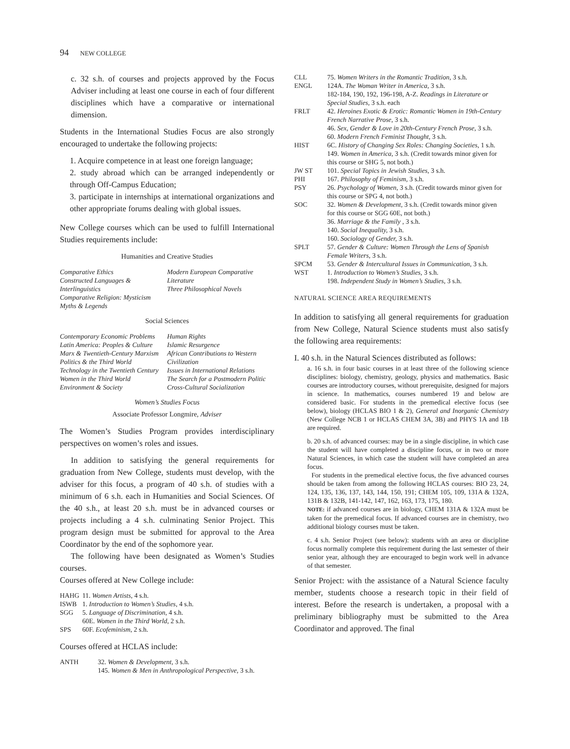94 NEW COLLEGE
c. 32 s.h. of courses and projects approved by the Focus Adviser including at least one course in each of four different disciplines which have a comparative or international dimension.
Students in the International Studies Focus are also strongly encouraged to undertake the following projects:
1. Acquire competence in at least one foreign language;
2. study abroad which can be arranged independently or through Off-Campus Education;
3. participate in internships at international organizations and other appropriate forums dealing with global issues.
New College courses which can be used to fulfill International Studies requirements include:
Humanities and Creative Studies
Comparative Ethics
Constructed Languages & Interlinguistics
Comparative Religion: Mysticism
Myths & Legends
Modern European Comparative Literature
Three Philosophical Novels
Social Sciences
Contemporary Economic Problems
Latin America: Peoples & Culture
Marx & Twentieth-Century Marxism
Politics & the Third World
Technology in the Twentieth Century
Women in the Third World
Environment & Society
Human Rights
Islamic Resurgence
African Contributions to Western Civilization
Issues in International Relations
The Search for a Postmodern Politic
Cross-Cultural Socialization
Women’s Studies Focus
Associate Professor Longmire, Adviser
The Women’s Studies Program provides interdisciplinary perspectives on women’s roles and issues.
In addition to satisfying the general requirements for graduation from New College, students must develop, with the adviser for this focus, a program of 40 s.h. of studies with a minimum of 6 s.h. each in Humanities and Social Sciences. Of the 40 s.h., at least 20 s.h. must be in advanced courses or projects including a 4 s.h. culminating Senior Project. This program design must be submitted for approval to the Area Coordinator by the end of the sophomore year.
The following have been designated as Women’s Studies courses.
Courses offered at New College include:
| HAHG | 11. Women Artists , 4 s.h. |
| ISWB | 1. Introduction to Women’s Studies , 4 s.h. |
| SGG | 5. Language of Discrimination , 4 s.h. |
| | 60E. Women in the Third World , 2 s.h. |
| SPS | 60F. Ecofeminism , 2 s.h. |
Courses offered at HCLAS include:
| ANTH | 32. Women & Development, 3 s.h. 145. Women & Men in Anthropological Perspective, 3 s.h. |
| CLL | 75. Women Writers in the Romantic Tradition, 3 s.h. |
| ENGL | 124A. The Woman Writer in America, 3 s.h. 182-184, 190, 192, 196-198, A-Z. Readings in Literature or Special Studies, 3 s.h. each |
| FRLT | 42. Heroines Exotic & Erotic: Romantic Women in 19th-Century French Narrative Prose, 3 s.h. 46. Sex, Gender & Love in 20th-Century French Prose, 3 s.h. 60. Modern French Feminist Thought, 3 s.h. |
| HIST | 6C. History of Changing Sex Roles: Changing Societies, 1 s.h. 149. Women in America, 3 s.h. (Credit towards minor given for this course or SHG 5, not both.) |
| JW ST | 101. Special Topics in Jewish Studies, 3 s.h. |
| PHI | 167. Philosophy of Feminism, 3 s.h. |
| PSY | 26. Psychology of Women, 3 s.h. (Credit towards minor given for this course or SPG 4, not both.) |
| SOC | 32. Women & Development, 3 s.h. (Credit towards minor given for this course or SGG 60E, not both.) 36. Marriage & the Family , 3 s.h. 140. Social Inequality, 3 s.h. 160. Sociology of Gender, 3 s.h. |
| SPLT | 57. Gender & Culture: Women Through the Lens of Spanish Female Writers, 3 s.h. |
| SPCM | 53. Gender & Intercultural Issues in Communication, 3 s.h. |
| WST | 1. Introduction to Women’s Studies, 3 s.h. 198. Independent Study in Women’s Studies, 3 s.h. |
NATURAL SCIENCE AREA REQUIREMENTS
In addition to satisfying all general requirements for graduation from New College, Natural Science students must also satisfy the following area requirements:
I. 40 s.h. in the Natural Sciences distributed as follows:
a. 16 s.h. in four basic courses in at least three of the following science disciplines: biology, chemistry, geology, physics and mathematics. Basic courses are introductory courses, without prerequisite, designed for majors in science. In mathematics, courses numbered 19 and below are considered basic. For students in the premedical elective focus (see below), biology (HCLAS BIO 1 & 2), General and Inorganic Chemistry (New College NCB 1 or HCLAS CHEM 3A, 3B) and PHYS 1A and 1B are required.
b. 20 s.h. of advanced courses: may be in a single discipline, in which case the student will have completed a discipline focus, or in two or more Natural Sciences, in which case the student will have completed an area focus.
For students in the premedical elective focus, the five advanced courses should be taken from among the following HCLAS courses: BIO 23, 24, 124, 135, 136, 137, 143, 144, 150, 191; CHEM 105, 109, 131A & 132A, 131B & 132B, 141-142, 147, 162, 163, 173, 175, 180.
NOTE: if advanced courses are in biology, CHEM 131A & 132A must be taken for the premedical focus. If advanced courses are in chemistry, two additional biology courses must be taken.
c. 4 s.h. Senior Project (see below): students with an area or discipline focus normally complete this requirement during the last semester of their senior year, although they are encouraged to begin work well in advance of that semester.
Senior Project: with the assistance of a Natural Science faculty member, students choose a research topic in their field of interest. Before the research is undertaken, a proposal with a preliminary bibliography must be submitted to the Area Coordinator and approved. The final